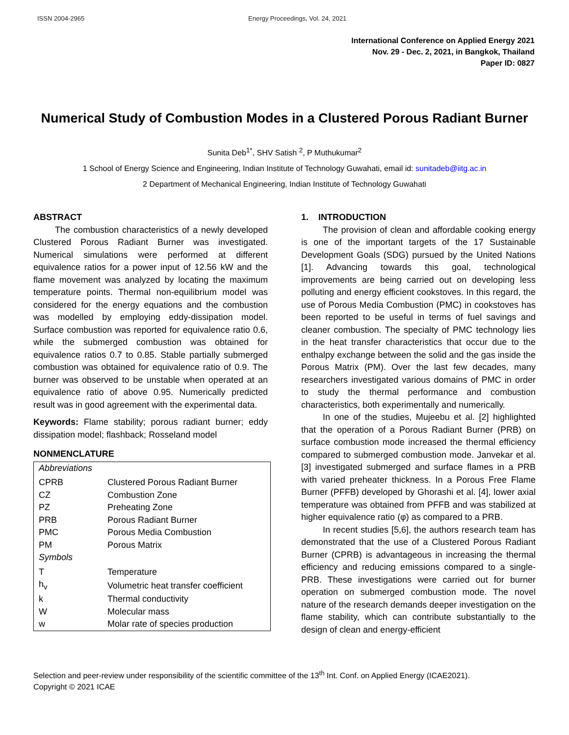ISSN 2004-2965 Energy Proceedings, Vol. 24, 2021
International Conference on Applied Energy 2021
Nov. 29 - Dec. 2, 2021, in Bangkok, Thailand
Paper ID: 0827
Numerical Study of Combustion Modes in a Clustered Porous Radiant Burner
Sunita Deb<sup>1*</sup>, SHV Satish <sup>2</sup>, P Muthukumar<sup>2</sup>
1 School of Energy Science and Engineering, Indian Institute of Technology Guwahati, email id: sunitadeb@iitg.ac.in
2 Department of Mechanical Engineering, Indian Institute of Technology Guwahati
ABSTRACT
The combustion characteristics of a newly developed Clustered Porous Radiant Burner was investigated. Numerical simulations were performed at different equivalence ratios for a power input of 12.56 kW and the flame movement was analyzed by locating the maximum temperature points. Thermal non-equilibrium model was considered for the energy equations and the combustion was modelled by employing eddy-dissipation model. Surface combustion was reported for equivalence ratio 0.6, while the submerged combustion was obtained for equivalence ratios 0.7 to 0.85. Stable partially submerged combustion was obtained for equivalence ratio of 0.9. The burner was observed to be unstable when operated at an equivalence ratio of above 0.95. Numerically predicted result was in good agreement with the experimental data.
Keywords: Flame stability; porous radiant burner; eddy dissipation model; flashback; Rosseland model
NONMENCLATURE
| Abbreviations | |
| CPRB | Clustered Porous Radiant Burner |
| CZ | Combustion Zone |
| PZ | Preheating Zone |
| PRB | Porous Radiant Burner |
| PMC | Porous Media Combustion |
| PM | Porous Matrix |
| Symbols | |
| T | Temperature |
| h<sub>v</sub> | Volumetric heat transfer coefficient |
| k | Thermal conductivity |
| W | Molecular mass |
| w | Molar rate of species production |
1. INTRODUCTION
The provision of clean and affordable cooking energy is one of the important targets of the 17 Sustainable Development Goals (SDG) pursued by the United Nations [1]. Advancing towards this goal, technological improvements are being carried out on developing less polluting and energy efficient cookstoves. In this regard, the use of Porous Media Combustion (PMC) in cookstoves has been reported to be useful in terms of fuel savings and cleaner combustion. The specialty of PMC technology lies in the heat transfer characteristics that occur due to the enthalpy exchange between the solid and the gas inside the Porous Matrix (PM). Over the last few decades, many researchers investigated various domains of PMC in order to study the thermal performance and combustion characteristics, both experimentally and numerically.
In one of the studies, Mujeebu et al. [2] highlighted that the operation of a Porous Radiant Burner (PRB) on surface combustion mode increased the thermal efficiency compared to submerged combustion mode. Janvekar et al. [3] investigated submerged and surface flames in a PRB with varied preheater thickness. In a Porous Free Flame Burner (PFFB) developed by Ghorashi et al. [4], lower axial temperature was obtained from PFFB and was stabilized at higher equivalence ratio (φ) as compared to a PRB.
In recent studies [5,6], the authors research team has demonstrated that the use of a Clustered Porous Radiant Burner (CPRB) is advantageous in increasing the thermal efficiency and reducing emissions compared to a single-PRB. These investigations were carried out for burner operation on submerged combustion mode. The novel nature of the research demands deeper investigation on the flame stability, which can contribute substantially to the design of clean and energy-efficient
Selection and peer-review under responsibility of the scientific committee of the 13<sup>th</sup> Int. Conf. on Applied Energy (ICAE2021).
Copyright © 2021 ICAE